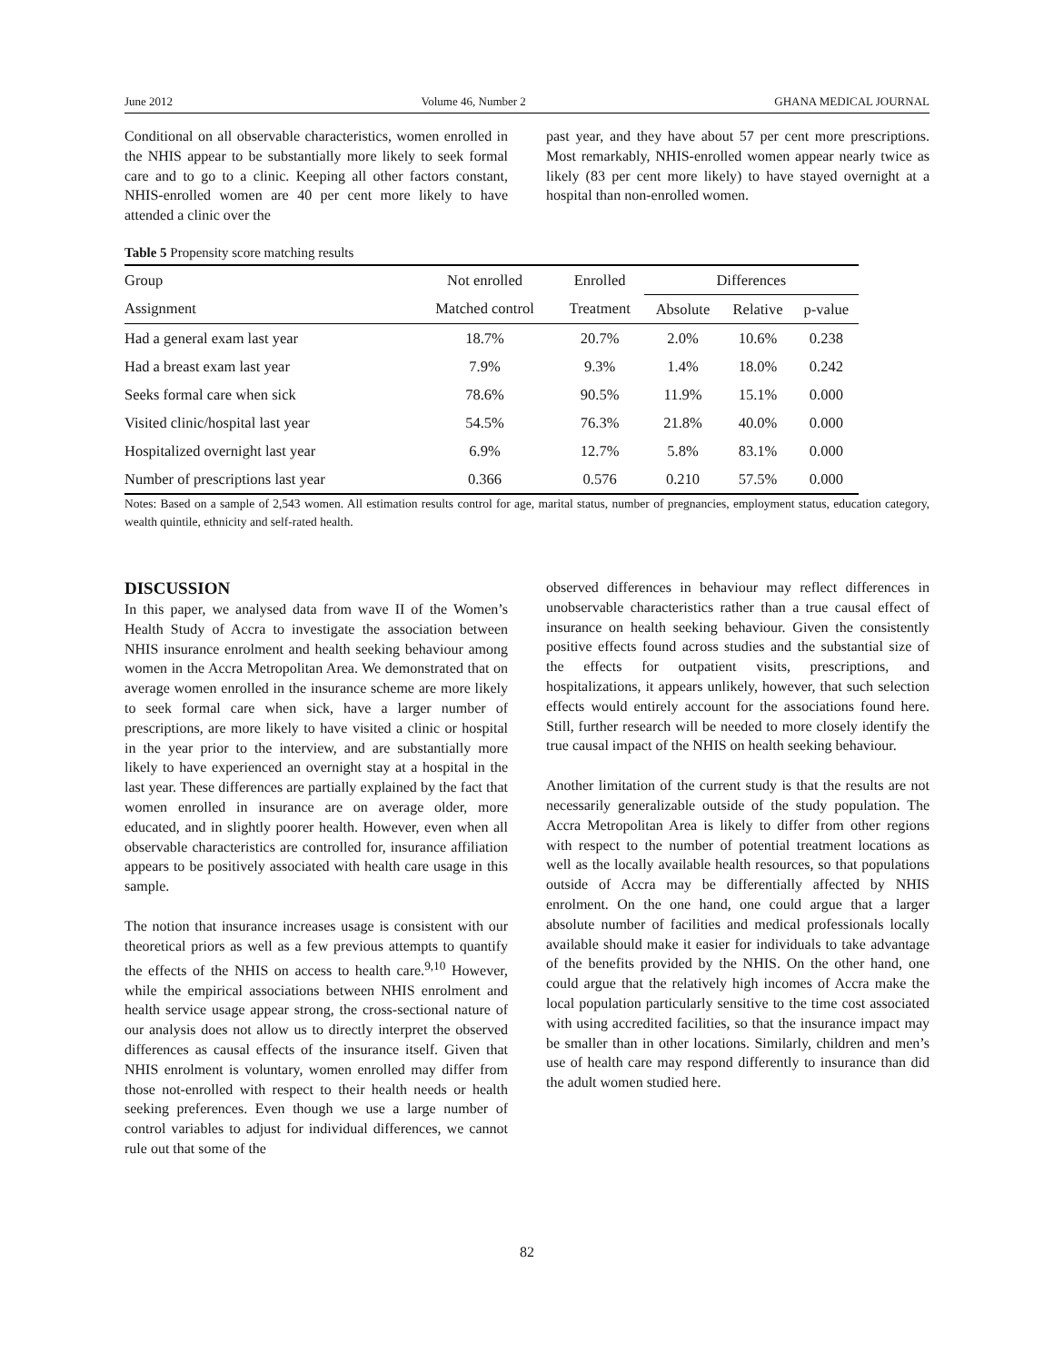June 2012 Volume 46, Number 2 GHANA MEDICAL JOURNAL
Conditional on all observable characteristics, women enrolled in the NHIS appear to be substantially more likely to seek formal care and to go to a clinic. Keeping all other factors constant, NHIS-enrolled women are 40 per cent more likely to have attended a clinic over the
past year, and they have about 57 per cent more prescriptions. Most remarkably, NHIS-enrolled women appear nearly twice as likely (83 per cent more likely) to have stayed overnight at a hospital than non-enrolled women.
Table 5 Propensity score matching results
| Group | Not enrolled | Enrolled | Differences | | |
| --- | --- | --- | --- | --- | --- |
| Assignment | Matched control | Treatment | Absolute | Relative | p-value |
| Had a general exam last year | 18.7% | 20.7% | 2.0% | 10.6% | 0.238 |
| Had a breast exam last year | 7.9% | 9.3% | 1.4% | 18.0% | 0.242 |
| Seeks formal care when sick | 78.6% | 90.5% | 11.9% | 15.1% | 0.000 |
| Visited clinic/hospital last year | 54.5% | 76.3% | 21.8% | 40.0% | 0.000 |
| Hospitalized overnight last year | 6.9% | 12.7% | 5.8% | 83.1% | 0.000 |
| Number of prescriptions last year | 0.366 | 0.576 | 0.210 | 57.5% | 0.000 |
Notes: Based on a sample of 2,543 women. All estimation results control for age, marital status, number of pregnancies, employment status, education category, wealth quintile, ethnicity and self-rated health.
DISCUSSION
In this paper, we analysed data from wave II of the Women’s Health Study of Accra to investigate the association between NHIS insurance enrolment and health seeking behaviour among women in the Accra Metropolitan Area. We demonstrated that on average women enrolled in the insurance scheme are more likely to seek formal care when sick, have a larger number of prescriptions, are more likely to have visited a clinic or hospital in the year prior to the interview, and are substantially more likely to have experienced an overnight stay at a hospital in the last year. These differences are partially explained by the fact that women enrolled in insurance are on average older, more educated, and in slightly poorer health. However, even when all observable characteristics are controlled for, insurance affiliation appears to be positively associated with health care usage in this sample.
The notion that insurance increases usage is consistent with our theoretical priors as well as a few previous attempts to quantify the effects of the NHIS on access to health care.<sup>9,10</sup> However, while the empirical associations between NHIS enrolment and health service usage appear strong, the cross-sectional nature of our analysis does not allow us to directly interpret the observed differences as causal effects of the insurance itself. Given that NHIS enrolment is voluntary, women enrolled may differ from those not-enrolled with respect to their health needs or health seeking preferences. Even though we use a large number of control variables to adjust for individual differences, we cannot rule out that some of the
observed differences in behaviour may reflect differences in unobservable characteristics rather than a true causal effect of insurance on health seeking behaviour. Given the consistently positive effects found across studies and the substantial size of the effects for outpatient visits, prescriptions, and hospitalizations, it appears unlikely, however, that such selection effects would entirely account for the associations found here. Still, further research will be needed to more closely identify the true causal impact of the NHIS on health seeking behaviour.
Another limitation of the current study is that the results are not necessarily generalizable outside of the study population. The Accra Metropolitan Area is likely to differ from other regions with respect to the number of potential treatment locations as well as the locally available health resources, so that populations outside of Accra may be differentially affected by NHIS enrolment. On the one hand, one could argue that a larger absolute number of facilities and medical professionals locally available should make it easier for individuals to take advantage of the benefits provided by the NHIS. On the other hand, one could argue that the relatively high incomes of Accra make the local population particularly sensitive to the time cost associated with using accredited facilities, so that the insurance impact may be smaller than in other locations. Similarly, children and men’s use of health care may respond differently to insurance than did the adult women studied here.
82